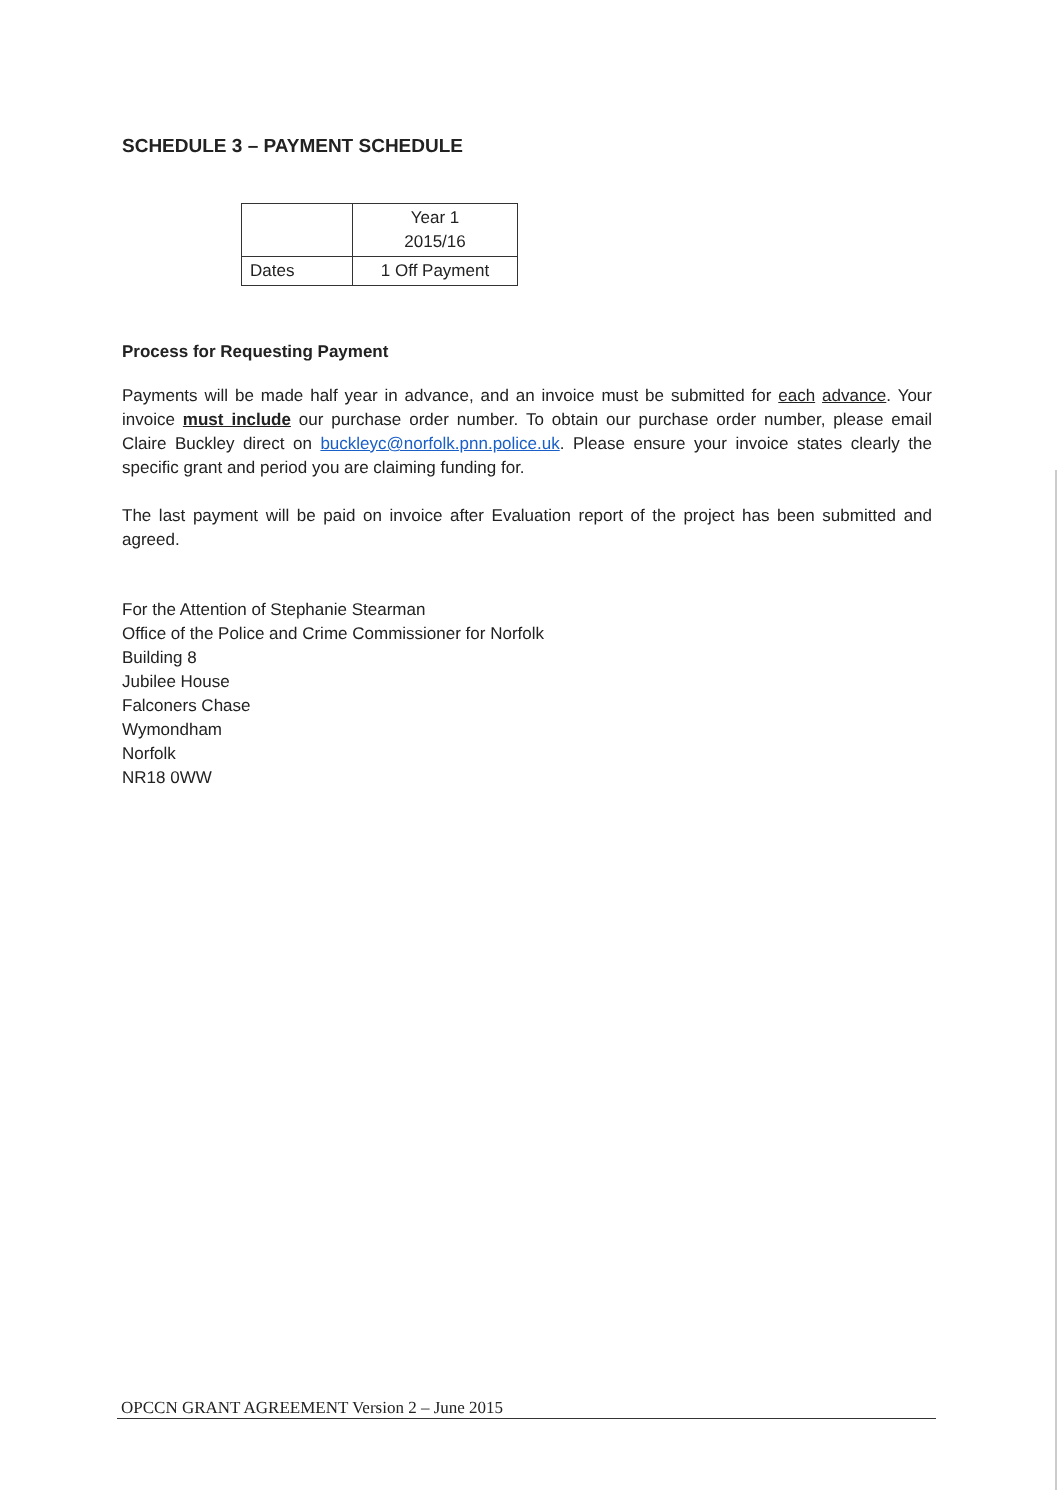SCHEDULE 3 – PAYMENT SCHEDULE
| | Year 1 2015/16 |
| Dates | 1 Off Payment |
Process for Requesting Payment
Payments will be made half year in advance, and an invoice must be submitted for each advance. Your invoice must include our purchase order number. To obtain our purchase order number, please email Claire Buckley direct on buckleyc@norfolk.pnn.police.uk. Please ensure your invoice states clearly the specific grant and period you are claiming funding for.
The last payment will be paid on invoice after Evaluation report of the project has been submitted and agreed.
For the Attention of Stephanie Stearman
Office of the Police and Crime Commissioner for Norfolk
Building 8
Jubilee House
Falconers Chase
Wymondham
Norfolk
NR18 0WW
OPCCN GRANT AGREEMENT Version 2 – June 2015